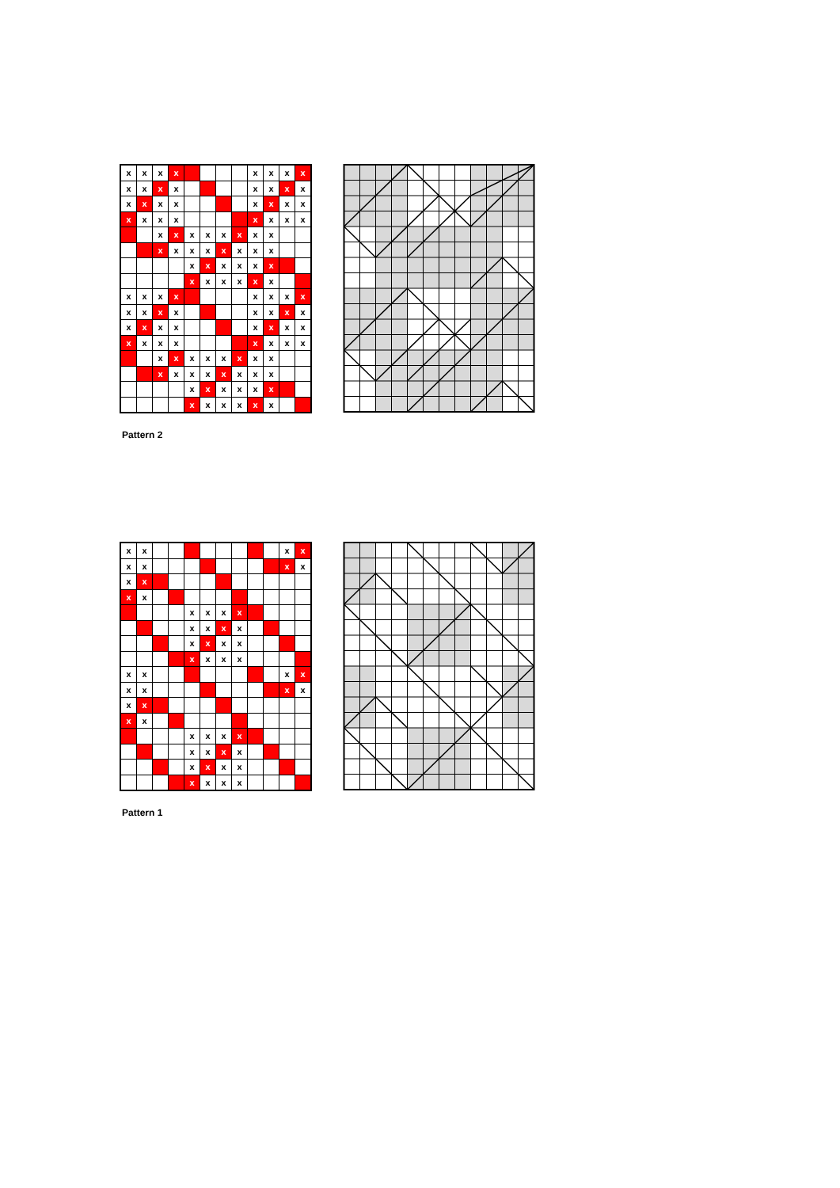| x | x | x | x | | | | | x | x | x | x |
| x | x | x | x | | | | | x | x | x | x |
| x | x | x | x | | | | | x | x | x | x |
| x | x | x | x | | | | | x | x | x | x |
| | | x | x | x | x | x | x | x | x | | |
| | | x | x | x | x | x | x | x | x | | |
| | | | | x | x | x | x | x | x | | |
| | | | | x | x | x | x | x | x | | |
| x | x | x | x | | | | | x | x | x | x |
| x | x | x | x | | | | | x | x | x | x |
| x | x | x | x | | | | | x | x | x | x |
| x | x | x | x | | | | | x | x | x | x |
| | | x | x | x | x | x | x | x | x | | |
| | | x | x | x | x | x | x | x | x | | |
| | | | | x | x | x | x | x | x | | |
| | | | | x | x | x | x | x | x | | |
Pattern 2
| x | x | | | | | | | | | x | x |
| x | x | | | | | | | | | x | x |
| x | x | | | | | | | | | | |
| x | x | | | | | | | | | | |
| | | | | x | x | x | x | | | | |
| | | | | x | x | x | x | | | | |
| | | | | x | x | x | x | | | | |
| | | | | x | x | x | x | | | | |
| x | x | | | | | | | | | x | x |
| x | x | | | | | | | | | x | x |
| x | x | | | | | | | | | | |
| x | x | | | | | | | | | | |
| | | | | x | x | x | x | | | | |
| | | | | x | x | x | x | | | | |
| | | | | x | x | x | x | | | | |
| | | | | x | x | x | x | | | | |
Pattern 1